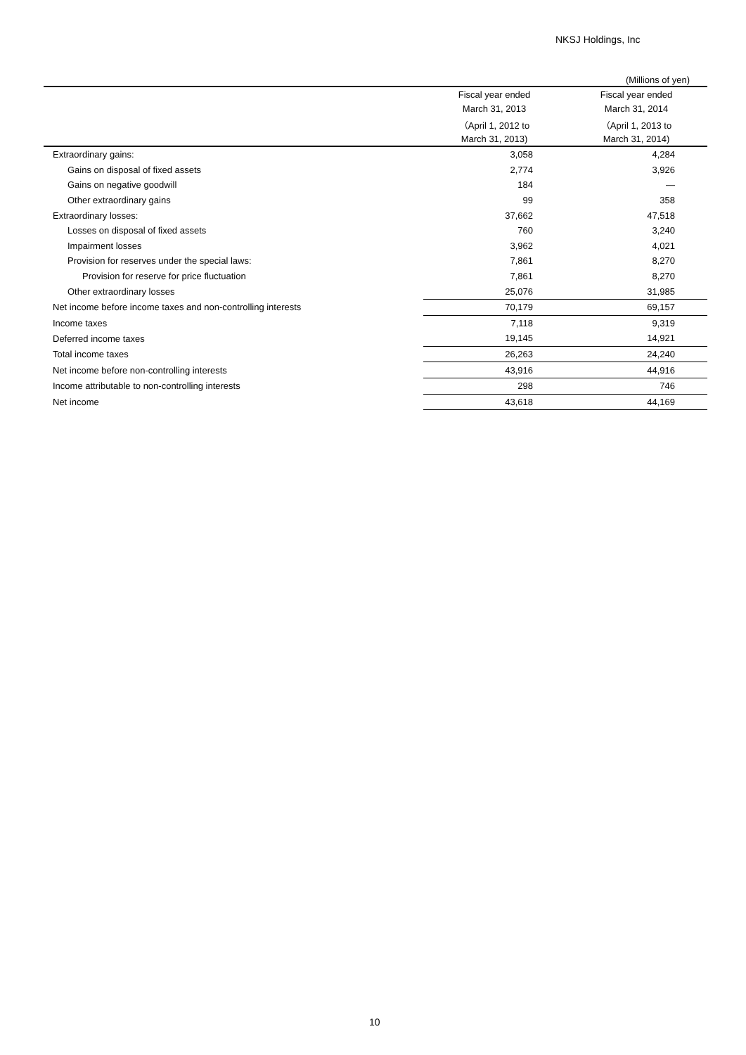NKSJ Holdings, Inc
(Millions of yen)
| | Fiscal year ended | Fiscal year ended |
| --- | --- | --- |
| | March 31, 2013 | March 31, 2014 |
| | （April 1, 2012 to | （April 1, 2013 to |
| | March 31, 2013) | March 31, 2014) |
| Extraordinary gains: | 3,058 | 4,284 |
| Gains on disposal of fixed assets | 2,774 | 3,926 |
| Gains on negative goodwill | 184 | — |
| Other extraordinary gains | 99 | 358 |
| Extraordinary losses: | 37,662 | 47,518 |
| Losses on disposal of fixed assets | 760 | 3,240 |
| Impairment losses | 3,962 | 4,021 |
| Provision for reserves under the special laws: | 7,861 | 8,270 |
| Provision for reserve for price fluctuation | 7,861 | 8,270 |
| Other extraordinary losses | 25,076 | 31,985 |
| Net income before income taxes and non-controlling interests | 70,179 | 69,157 |
| Income taxes | 7,118 | 9,319 |
| Deferred income taxes | 19,145 | 14,921 |
| Total income taxes | 26,263 | 24,240 |
| Net income before non-controlling interests | 43,916 | 44,916 |
| Income attributable to non-controlling interests | 298 | 746 |
| Net income | 43,618 | 44,169 |
10